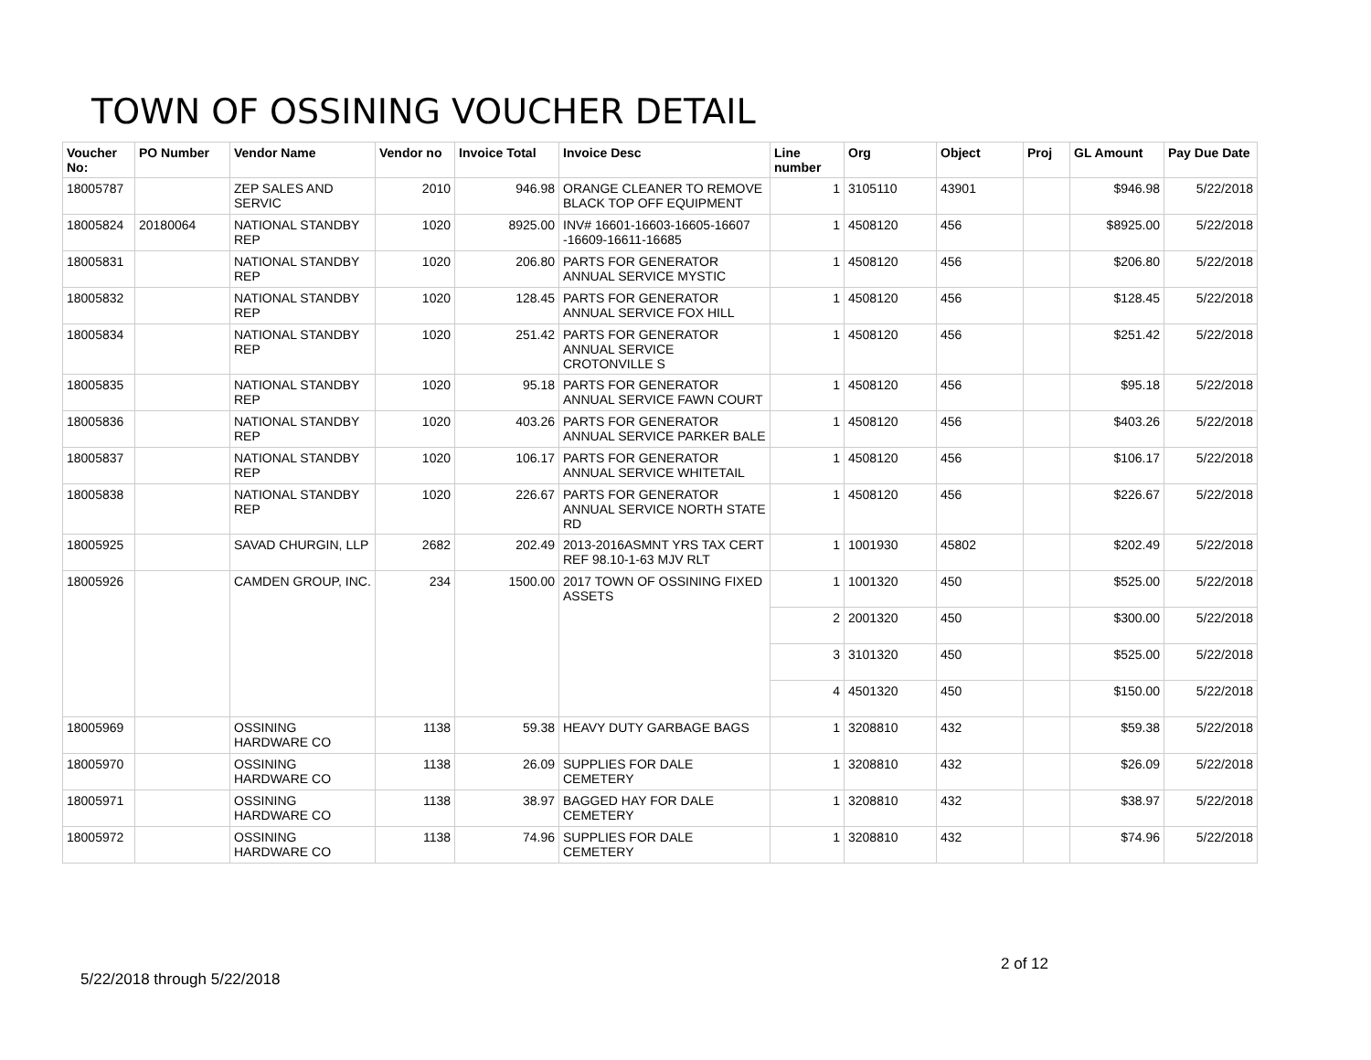TOWN OF OSSINING VOUCHER DETAIL
| Voucher No: | PO Number | Vendor Name | Vendor no | Invoice Total | Invoice Desc | Line number | Org | Object | Proj | GL Amount | Pay Due Date |
| --- | --- | --- | --- | --- | --- | --- | --- | --- | --- | --- | --- |
| 18005787 | | ZEP SALES AND SERVIC | 2010 | 946.98 | ORANGE CLEANER TO REMOVE BLACK TOP OFF EQUIPMENT | 1 | 3105110 | 43901 | | $946.98 | 5/22/2018 |
| 18005824 | 20180064 | NATIONAL STANDBY REP | 1020 | 8925.00 | INV# 16601-16603-16605-16607 -16609-16611-16685 | 1 | 4508120 | 456 | | $8925.00 | 5/22/2018 |
| 18005831 | | NATIONAL STANDBY REP | 1020 | 206.80 | PARTS FOR GENERATOR ANNUAL SERVICE MYSTIC | 1 | 4508120 | 456 | | $206.80 | 5/22/2018 |
| 18005832 | | NATIONAL STANDBY REP | 1020 | 128.45 | PARTS FOR GENERATOR ANNUAL SERVICE FOX HILL | 1 | 4508120 | 456 | | $128.45 | 5/22/2018 |
| 18005834 | | NATIONAL STANDBY REP | 1020 | 251.42 | PARTS FOR GENERATOR ANNUAL SERVICE CROTONVILLE S | 1 | 4508120 | 456 | | $251.42 | 5/22/2018 |
| 18005835 | | NATIONAL STANDBY REP | 1020 | 95.18 | PARTS FOR GENERATOR ANNUAL SERVICE FAWN COURT | 1 | 4508120 | 456 | | $95.18 | 5/22/2018 |
| 18005836 | | NATIONAL STANDBY REP | 1020 | 403.26 | PARTS FOR GENERATOR ANNUAL SERVICE PARKER BALE | 1 | 4508120 | 456 | | $403.26 | 5/22/2018 |
| 18005837 | | NATIONAL STANDBY REP | 1020 | 106.17 | PARTS FOR GENERATOR ANNUAL SERVICE WHITETAIL | 1 | 4508120 | 456 | | $106.17 | 5/22/2018 |
| 18005838 | | NATIONAL STANDBY REP | 1020 | 226.67 | PARTS FOR GENERATOR ANNUAL SERVICE NORTH STATE RD | 1 | 4508120 | 456 | | $226.67 | 5/22/2018 |
| 18005925 | | SAVAD CHURGIN, LLP | 2682 | 202.49 | 2013-2016ASMNT YRS TAX CERT REF 98.10-1-63 MJV RLT | 1 | 1001930 | 45802 | | $202.49 | 5/22/2018 |
| 18005926 | | CAMDEN GROUP, INC. | 234 | 1500.00 | 2017 TOWN OF OSSINING FIXED ASSETS | 1 | 1001320 | 450 | | $525.00 | 5/22/2018 |
| | | | | | | 2 | 2001320 | 450 | | $300.00 | 5/22/2018 |
| | | | | | | 3 | 3101320 | 450 | | $525.00 | 5/22/2018 |
| | | | | | | 4 | 4501320 | 450 | | $150.00 | 5/22/2018 |
| 18005969 | | OSSINING HARDWARE CO | 1138 | 59.38 | HEAVY DUTY GARBAGE BAGS | 1 | 3208810 | 432 | | $59.38 | 5/22/2018 |
| 18005970 | | OSSINING HARDWARE CO | 1138 | 26.09 | SUPPLIES FOR DALE CEMETERY | 1 | 3208810 | 432 | | $26.09 | 5/22/2018 |
| 18005971 | | OSSINING HARDWARE CO | 1138 | 38.97 | BAGGED HAY FOR DALE CEMETERY | 1 | 3208810 | 432 | | $38.97 | 5/22/2018 |
| 18005972 | | OSSINING HARDWARE CO | 1138 | 74.96 | SUPPLIES FOR DALE CEMETERY | 1 | 3208810 | 432 | | $74.96 | 5/22/2018 |
2 of 12
5/22/2018 through 5/22/2018